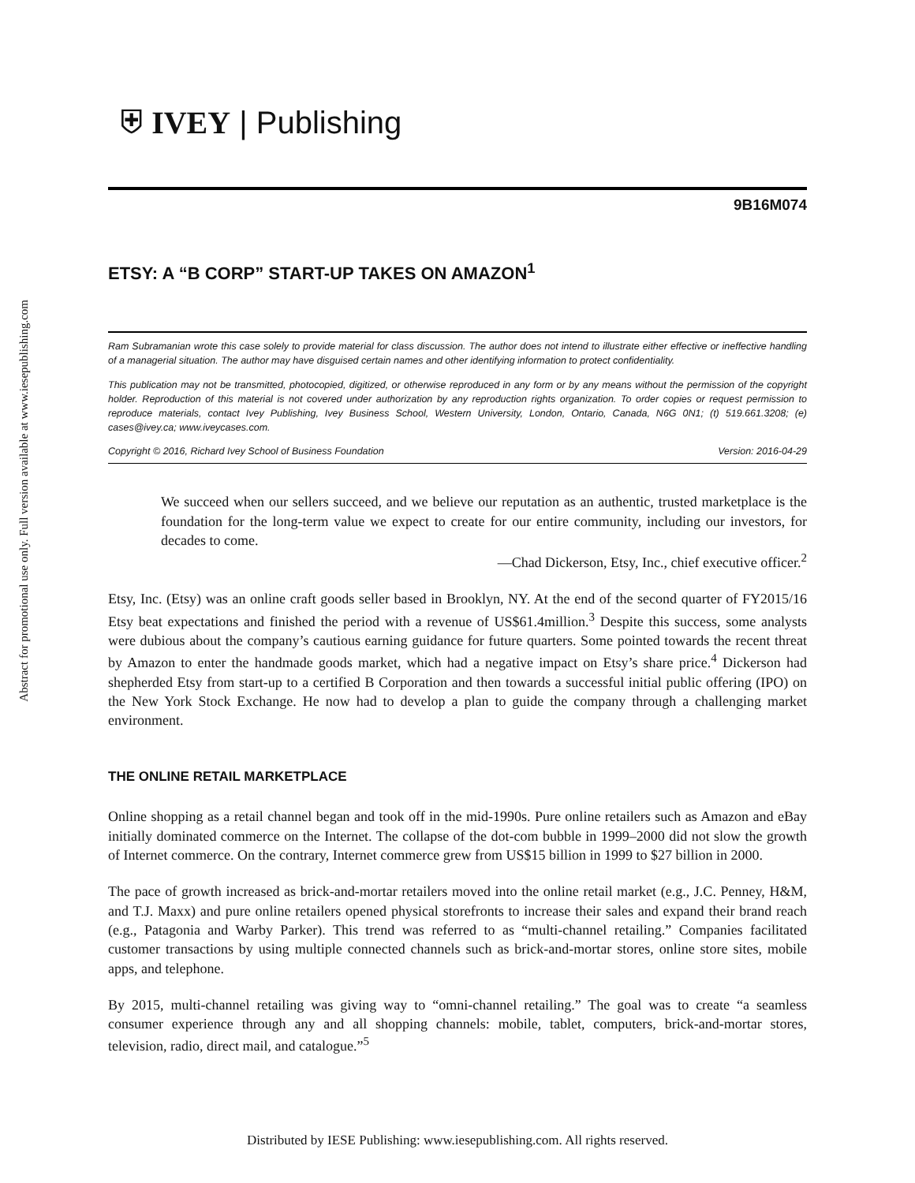Abstract for promotional use only. Full version available at www.iesepublishing.com
⛨ IVEY | Publishing
9B16M074
ETSY: A “B CORP” START-UP TAKES ON AMAZON<sup>1</sup>
Ram Subramanian wrote this case solely to provide material for class discussion. The author does not intend to illustrate either effective or ineffective handling of a managerial situation. The author may have disguised certain names and other identifying information to protect confidentiality.
This publication may not be transmitted, photocopied, digitized, or otherwise reproduced in any form or by any means without the permission of the copyright holder. Reproduction of this material is not covered under authorization by any reproduction rights organization. To order copies or request permission to reproduce materials, contact Ivey Publishing, Ivey Business School, Western University, London, Ontario, Canada, N6G 0N1; (t) 519.661.3208; (e) cases@ivey.ca; www.iveycases.com.
Copyright © 2016, Richard Ivey School of Business Foundation Version: 2016-04-29
We succeed when our sellers succeed, and we believe our reputation as an authentic, trusted marketplace is the foundation for the long-term value we expect to create for our entire community, including our investors, for decades to come.
—Chad Dickerson, Etsy, Inc., chief executive officer.<sup>2</sup>
Etsy, Inc. (Etsy) was an online craft goods seller based in Brooklyn, NY. At the end of the second quarter of FY2015/16 Etsy beat expectations and finished the period with a revenue of US$61.4million.<sup>3</sup> Despite this success, some analysts were dubious about the company’s cautious earning guidance for future quarters. Some pointed towards the recent threat by Amazon to enter the handmade goods market, which had a negative impact on Etsy’s share price.<sup>4</sup> Dickerson had shepherded Etsy from start-up to a certified B Corporation and then towards a successful initial public offering (IPO) on the New York Stock Exchange. He now had to develop a plan to guide the company through a challenging market environment.
THE ONLINE RETAIL MARKETPLACE
Online shopping as a retail channel began and took off in the mid-1990s. Pure online retailers such as Amazon and eBay initially dominated commerce on the Internet. The collapse of the dot-com bubble in 1999–2000 did not slow the growth of Internet commerce. On the contrary, Internet commerce grew from US$15 billion in 1999 to $27 billion in 2000.
The pace of growth increased as brick-and-mortar retailers moved into the online retail market (e.g., J.C. Penney, H&M, and T.J. Maxx) and pure online retailers opened physical storefronts to increase their sales and expand their brand reach (e.g., Patagonia and Warby Parker). This trend was referred to as “multi-channel retailing.” Companies facilitated customer transactions by using multiple connected channels such as brick-and-mortar stores, online store sites, mobile apps, and telephone.
By 2015, multi-channel retailing was giving way to “omni-channel retailing.” The goal was to create “a seamless consumer experience through any and all shopping channels: mobile, tablet, computers, brick-and-mortar stores, television, radio, direct mail, and catalogue.”<sup>5</sup>
Distributed by IESE Publishing: www.iesepublishing.com. All rights reserved.